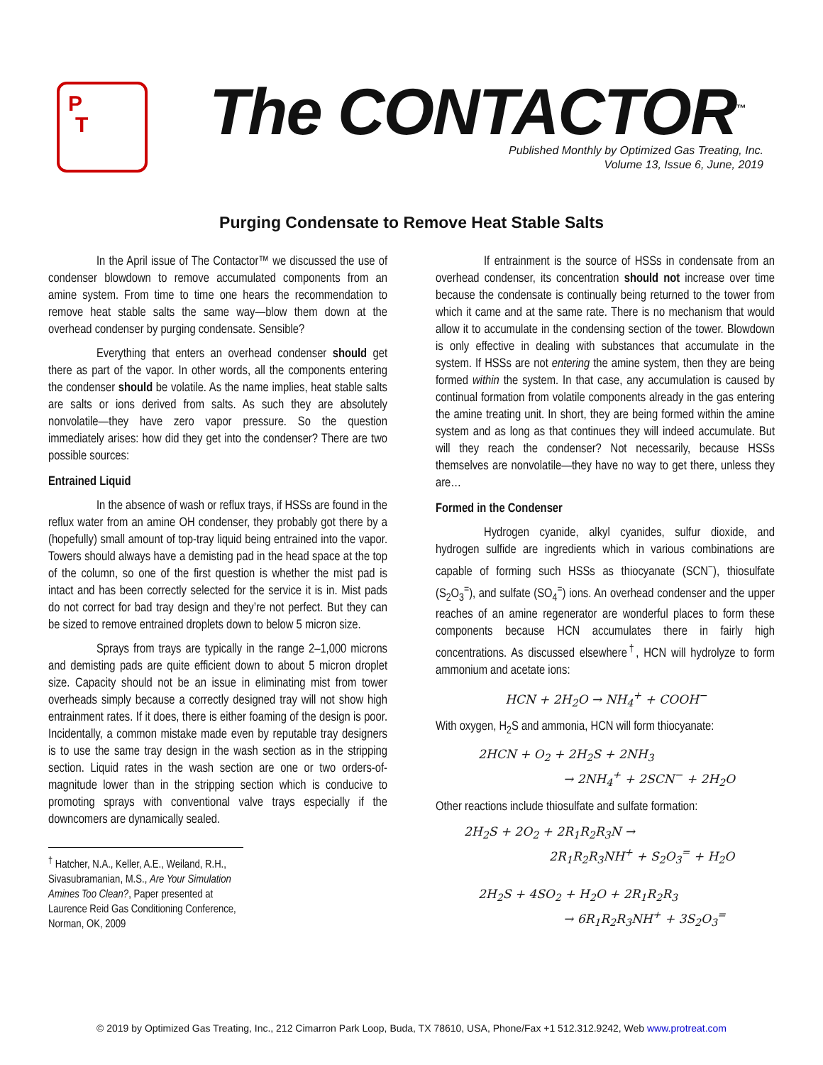P
T
The CONTACTOR<sup>™</sup>
Published Monthly by Optimized Gas Treating, Inc.
Volume 13, Issue 6, June, 2019
Purging Condensate to Remove Heat Stable Salts
In the April issue of The Contactor™ we discussed the use of condenser blowdown to remove accumulated components from an amine system. From time to time one hears the recommendation to remove heat stable salts the same way—blow them down at the overhead condenser by purging condensate. Sensible?
Everything that enters an overhead condenser should get there as part of the vapor. In other words, all the components entering the condenser should be volatile. As the name implies, heat stable salts are salts or ions derived from salts. As such they are absolutely nonvolatile—they have zero vapor pressure. So the question immediately arises: how did they get into the condenser? There are two possible sources:
Entrained Liquid
In the absence of wash or reflux trays, if HSSs are found in the reflux water from an amine OH condenser, they probably got there by a (hopefully) small amount of top-tray liquid being entrained into the vapor. Towers should always have a demisting pad in the head space at the top of the column, so one of the first question is whether the mist pad is intact and has been correctly selected for the service it is in. Mist pads do not correct for bad tray design and they’re not perfect. But they can be sized to remove entrained droplets down to below 5 micron size.
Sprays from trays are typically in the range 2–1,000 microns and demisting pads are quite efficient down to about 5 micron droplet size. Capacity should not be an issue in eliminating mist from tower overheads simply because a correctly designed tray will not show high entrainment rates. If it does, there is either foaming of the design is poor. Incidentally, a common mistake made even by reputable tray designers is to use the same tray design in the wash section as in the stripping section. Liquid rates in the wash section are one or two orders-of-magnitude lower than in the stripping section which is conducive to promoting sprays with conventional valve trays especially if the downcomers are dynamically sealed.
<sup>†</sup> Hatcher, N.A., Keller, A.E., Weiland, R.H., Sivasubramanian, M.S., Are Your Simulation Amines Too Clean?, Paper presented at Laurence Reid Gas Conditioning Conference, Norman, OK, 2009
If entrainment is the source of HSSs in condensate from an overhead condenser, its concentration should not increase over time because the condensate is continually being returned to the tower from which it came and at the same rate. There is no mechanism that would allow it to accumulate in the condensing section of the tower. Blowdown is only effective in dealing with substances that accumulate in the system. If HSSs are not entering the amine system, then they are being formed within the system. In that case, any accumulation is caused by continual formation from volatile components already in the gas entering the amine treating unit. In short, they are being formed within the amine system and as long as that continues they will indeed accumulate. But will they reach the condenser? Not necessarily, because HSSs themselves are nonvolatile—they have no way to get there, unless they are…
Formed in the Condenser
Hydrogen cyanide, alkyl cyanides, sulfur dioxide, and hydrogen sulfide are ingredients which in various combinations are capable of forming such HSSs as thiocyanate (SCN<sup>−</sup>), thiosulfate (S<sub>2</sub>O<sub>3</sub><sup>=</sup>), and sulfate (SO<sub>4</sub><sup>=</sup>) ions. An overhead condenser and the upper reaches of an amine regenerator are wonderful places to form these components because HCN accumulates there in fairly high concentrations. As discussed elsewhere<sup>†</sup>, HCN will hydrolyze to form ammonium and acetate ions:
HCN + 2H<sub>2</sub>O → NH<sub>4</sub><sup>+</sup> + COOH<sup>−</sup>
With oxygen, H<sub>2</sub>S and ammonia, HCN will form thiocyanate:
2HCN + O<sub>2</sub> + 2H<sub>2</sub>S + 2NH<sub>3</sub>
→ 2NH<sub>4</sub><sup>+</sup> + 2SCN<sup>−</sup> + 2H<sub>2</sub>O
Other reactions include thiosulfate and sulfate formation:
2H<sub>2</sub>S + 2O<sub>2</sub> + 2R<sub>1</sub>R<sub>2</sub>R<sub>3</sub>N →
2R<sub>1</sub>R<sub>2</sub>R<sub>3</sub>NH<sup>+</sup> + S<sub>2</sub>O<sub>3</sub><sup>=</sup> + H<sub>2</sub>O
2H<sub>2</sub>S + 4SO<sub>2</sub> + H<sub>2</sub>O + 2R<sub>1</sub>R<sub>2</sub>R<sub>3</sub>
→ 6R<sub>1</sub>R<sub>2</sub>R<sub>3</sub>NH<sup>+</sup> + 3S<sub>2</sub>O<sub>3</sub><sup>=</sup>
© 2019 by Optimized Gas Treating, Inc., 212 Cimarron Park Loop, Buda, TX 78610, USA, Phone/Fax +1 512.312.9242, Web www.protreat.com